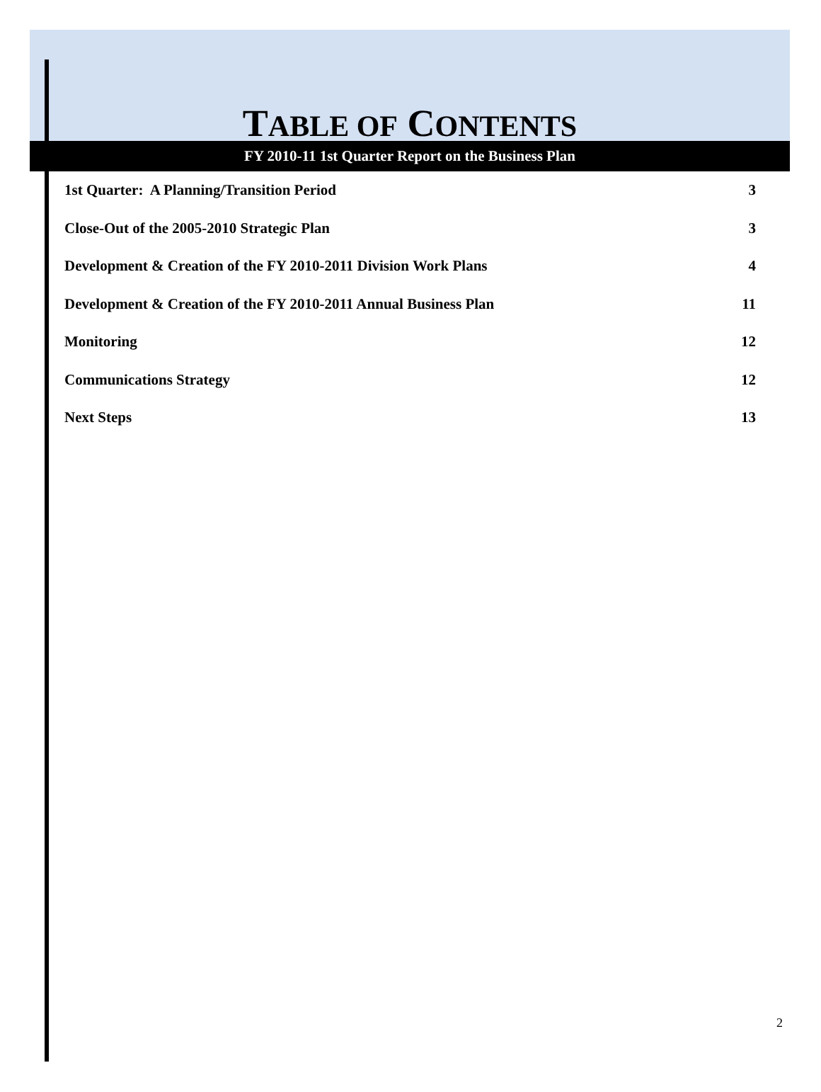TABLE OF CONTENTS
FY 2010-11 1st Quarter Report on the Business Plan
1st Quarter: A Planning/Transition Period 3
Close-Out of the 2005-2010 Strategic Plan 3
Development & Creation of the FY 2010-2011 Division Work Plans 4
Development & Creation of the FY 2010-2011 Annual Business Plan 11
Monitoring 12
Communications Strategy 12
Next Steps 13
2